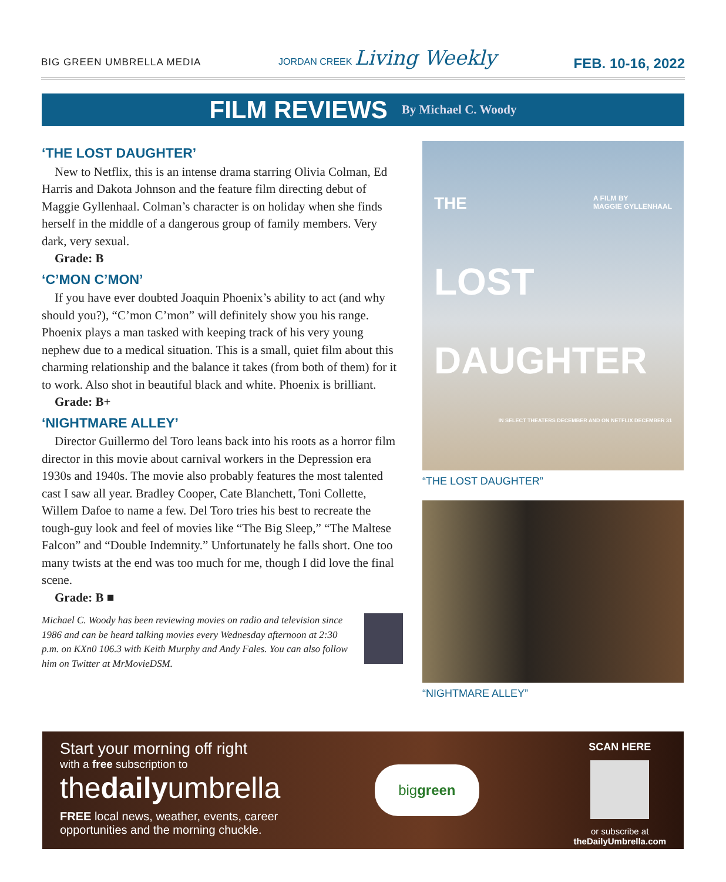BIG GREEN UMBRELLA MEDIA
JORDAN CREEK Living Weekly
FEB. 10-16, 2022
FILM REVIEWS By Michael C. Woody
‘THE LOST DAUGHTER’
New to Netflix, this is an intense drama starring Olivia Colman, Ed Harris and Dakota Johnson and the feature film directing debut of Maggie Gyllenhaal. Colman’s character is on holiday when she finds herself in the middle of a dangerous group of family members. Very dark, very sexual.
Grade: B
‘C’MON C’MON’
If you have ever doubted Joaquin Phoenix’s ability to act (and why should you?), “C’mon C’mon” will definitely show you his range. Phoenix plays a man tasked with keeping track of his very young nephew due to a medical situation. This is a small, quiet film about this charming relationship and the balance it takes (from both of them) for it to work. Also shot in beautiful black and white. Phoenix is brilliant.
Grade: B+
‘NIGHTMARE ALLEY’
Director Guillermo del Toro leans back into his roots as a horror film director in this movie about carnival workers in the Depression era 1930s and 1940s. The movie also probably features the most talented cast I saw all year. Bradley Cooper, Cate Blanchett, Toni Collette, Willem Dafoe to name a few. Del Toro tries his best to recreate the tough-guy look and feel of movies like “The Big Sleep,” “The Maltese Falcon” and “Double Indemnity.” Unfortunately he falls short. One too many twists at the end was too much for me, though I did love the final scene.
Grade: B ■
Michael C. Woody has been reviewing movies on radio and television since 1986 and can be heard talking movies every Wednesday afternoon at 2:30 p.m. on KXn0 106.3 with Keith Murphy and Andy Fales. You can also follow him on Twitter at MrMovieDSM.
THE A FILM BY
MAGGIE GYLLENHAAL
LOST
DAUGHTER
IN SELECT THEATERS DECEMBER AND ON NETFLIX DECEMBER 31
“THE LOST DAUGHTER”
“NIGHTMARE ALLEY”
Start your morning off right
with a free subscription to
thedailyumbrella
FREE local news, weather, events, career
opportunities and the morning chuckle.
biggreen
SCAN HERE
or subscribe at
theDailyUmbrella.com